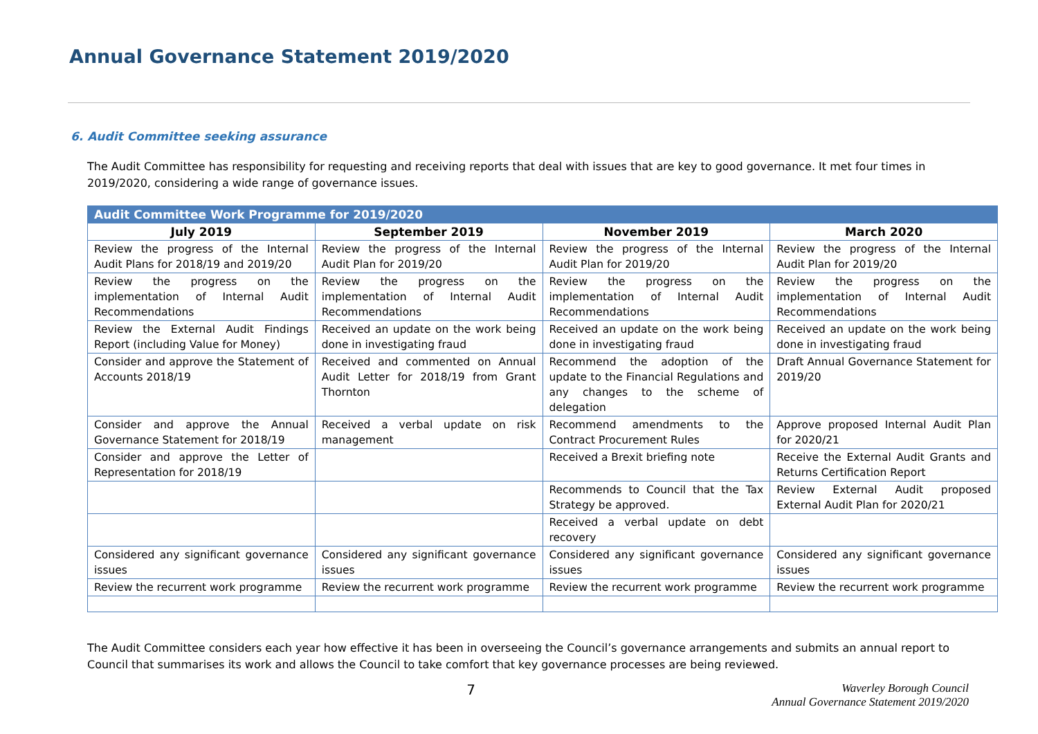Annual Governance Statement 2019/2020
6. Audit Committee seeking assurance
The Audit Committee has responsibility for requesting and receiving reports that deal with issues that are key to good governance. It met four times in 2019/2020, considering a wide range of governance issues.
| Audit Committee Work Programme for 2019/2020 | | | |
| --- | --- | --- | --- |
| July 2019 | September 2019 | November 2019 | March 2020 |
| Review the progress of the Internal Audit Plans for 2018/19 and 2019/20 | Review the progress of the Internal Audit Plan for 2019/20 | Review the progress of the Internal Audit Plan for 2019/20 | Review the progress of the Internal Audit Plan for 2019/20 |
| Review the progress on the implementation of Internal Audit Recommendations | Review the progress on the implementation of Internal Audit Recommendations | Review the progress on the implementation of Internal Audit Recommendations | Review the progress on the implementation of Internal Audit Recommendations |
| Review the External Audit Findings Report (including Value for Money) | Received an update on the work being done in investigating fraud | Received an update on the work being done in investigating fraud | Received an update on the work being done in investigating fraud |
| Consider and approve the Statement of Accounts 2018/19 | Received and commented on Annual Audit Letter for 2018/19 from Grant Thornton | Recommend the adoption of the update to the Financial Regulations and any changes to the scheme of delegation | Draft Annual Governance Statement for 2019/20 |
| Consider and approve the Annual Governance Statement for 2018/19 | Received a verbal update on risk management | Recommend amendments to the Contract Procurement Rules | Approve proposed Internal Audit Plan for 2020/21 |
| Consider and approve the Letter of Representation for 2018/19 | | Received a Brexit briefing note | Receive the External Audit Grants and Returns Certification Report |
| | | Recommends to Council that the Tax Strategy be approved. | Review External Audit proposed External Audit Plan for 2020/21 |
| | | Received a verbal update on debt recovery | |
| Considered any significant governance issues | Considered any significant governance issues | Considered any significant governance issues | Considered any significant governance issues |
| Review the recurrent work programme | Review the recurrent work programme | Review the recurrent work programme | Review the recurrent work programme |
The Audit Committee considers each year how effective it has been in overseeing the Council’s governance arrangements and submits an annual report to Council that summarises its work and allows the Council to take comfort that key governance processes are being reviewed.
7
Waverley Borough Council
Annual Governance Statement 2019/2020